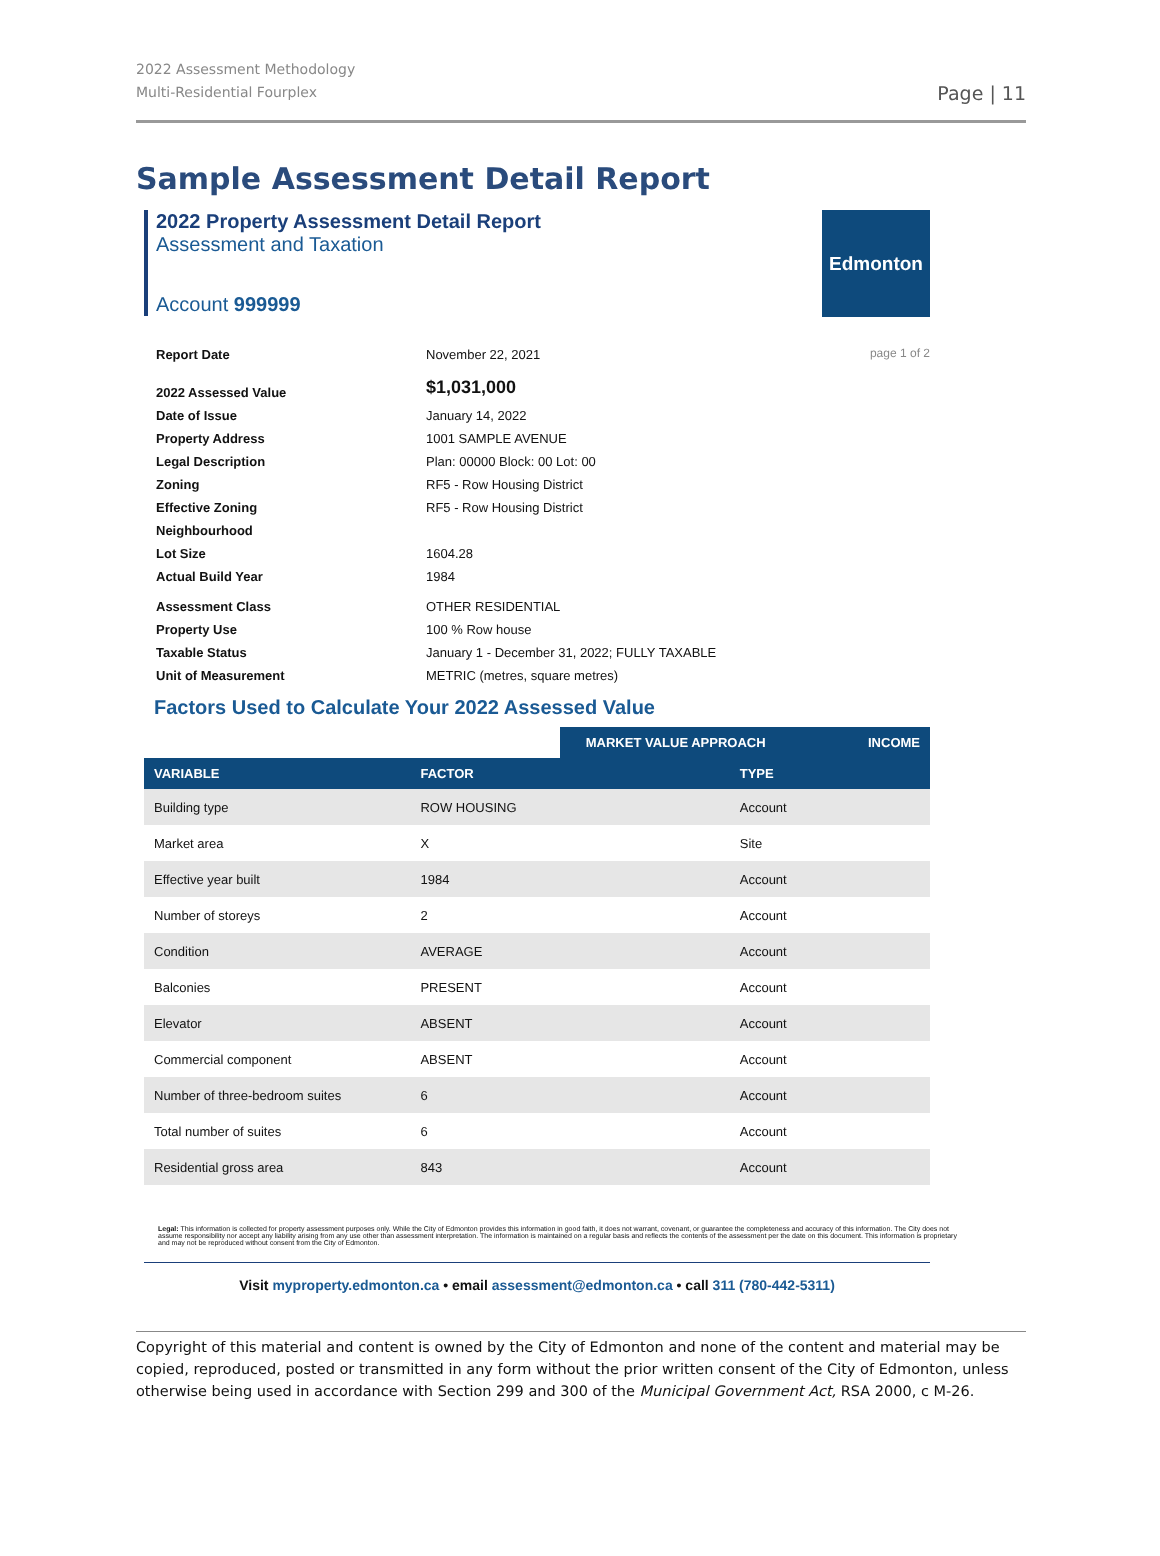2022 Assessment Methodology
Multi-Residential Fourplex
Page | 11
Sample Assessment Detail Report
2022 Property Assessment Detail Report
Assessment and Taxation
Account 999999
Edmonton
page 1 of 2
| Report Date | November 22, 2021 |
| 2022 Assessed Value | $1,031,000 |
| Date of Issue | January 14, 2022 |
| Property Address | 1001 SAMPLE AVENUE |
| Legal Description | Plan: 00000 Block: 00 Lot: 00 |
| Zoning | RF5 - Row Housing District |
| Effective Zoning | RF5 - Row Housing District |
| Neighbourhood | |
| Lot Size | 1604.28 |
| Actual Build Year | 1984 |
| Assessment Class | OTHER RESIDENTIAL |
| Property Use | 100 % Row house |
| Taxable Status | January 1 - December 31, 2022; FULLY TAXABLE |
| Unit of Measurement | METRIC (metres, square metres) |
Factors Used to Calculate Your 2022 Assessed Value
| | | MARKET VALUE APPROACH | INCOME |
| --- | --- | --- | --- |
| VARIABLE | FACTOR | TYPE | |
| Building type | ROW HOUSING | Account | |
| Market area | X | Site | |
| Effective year built | 1984 | Account | |
| Number of storeys | 2 | Account | |
| Condition | AVERAGE | Account | |
| Balconies | PRESENT | Account | |
| Elevator | ABSENT | Account | |
| Commercial component | ABSENT | Account | |
| Number of three-bedroom suites | 6 | Account | |
| Total number of suites | 6 | Account | |
| Residential gross area | 843 | Account | |
Legal: This information is collected for property assessment purposes only. While the City of Edmonton provides this information in good faith, it does not warrant, covenant, or guarantee the completeness and accuracy of this information. The City does not assume responsibility nor accept any liability arising from any use other than assessment interpretation. The information is maintained on a regular basis and reflects the contents of the assessment per the date on this document. This information is proprietary and may not be reproduced without consent from the City of Edmonton.
Visit myproperty.edmonton.ca • email assessment@edmonton.ca • call 311 (780-442-5311)
Copyright of this material and content is owned by the City of Edmonton and none of the content and material may be copied, reproduced, posted or transmitted in any form without the prior written consent of the City of Edmonton, unless otherwise being used in accordance with Section 299 and 300 of the Municipal Government Act, RSA 2000, c M-26.